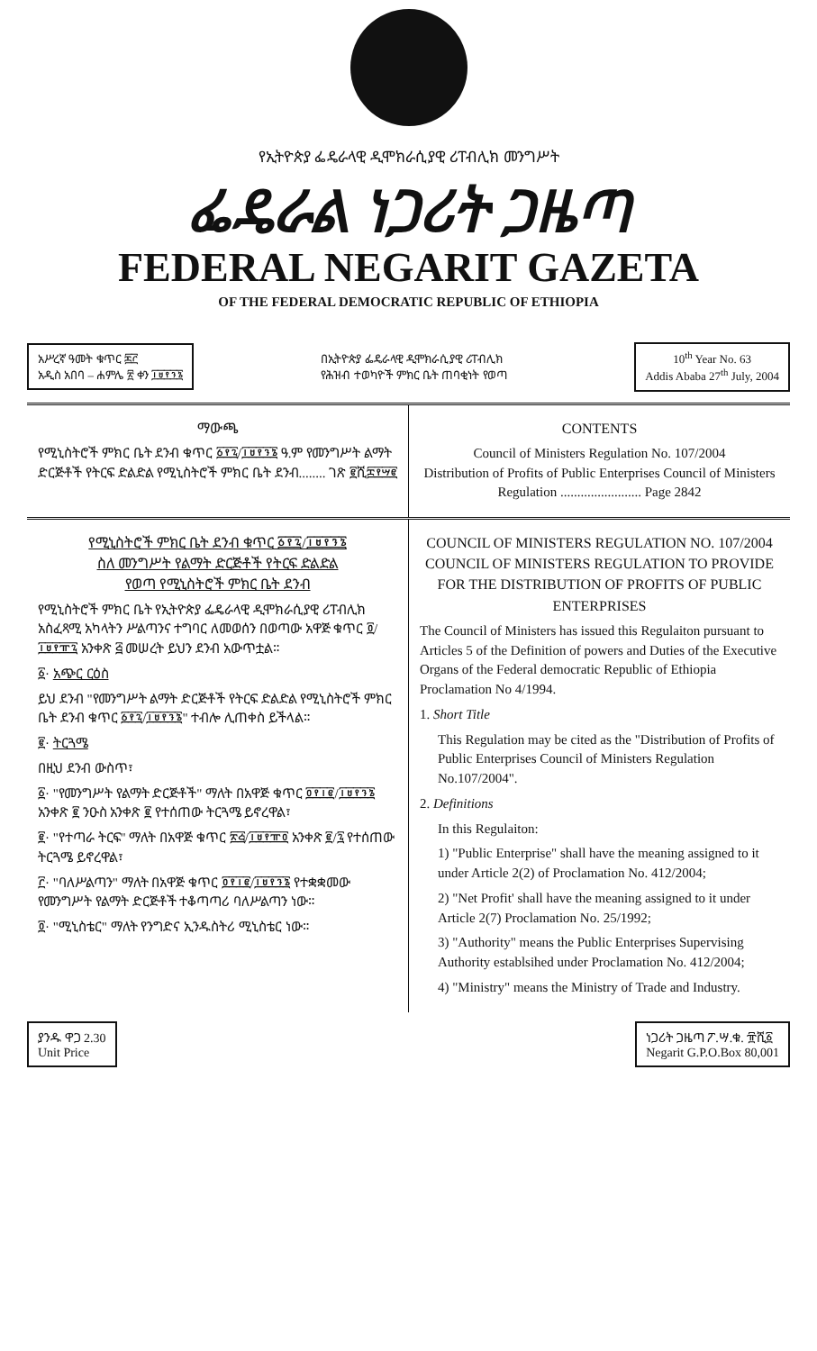የኢትዮጵያ ፌዴራላዊ ዲሞክራሲያዊ ሪፐብሊክ መንግሥት
ፌዴራል ነጋሪት ጋዜጣ
FEDERAL NEGARIT GAZETA
OF THE FEDERAL DEMOCRATIC REPUBLIC OF ETHIOPIA
አሥረኛ ዓመት ቁጥር ፷፫
አዲስ አበባ – ሐምሌ ፳ ቀን ፲፱፻፺፮
በኢትዮጵያ ፌዴራላዊ ዲሞክራሲያዊ ሪፐብሊክ
የሕዝብ ተወካዮች ምክር ቤት ጠባቂነት የወጣ
10<sup>th</sup> Year No. 63
Addis Ababa 27<sup>th</sup> July, 2004
ማውጫ
የሚኒስትሮች ምክር ቤት ደንብ ቁጥር ፩፻፯/፲፱፻፺፮ ዓ.ም የመንግሥት ልማት ድርጅቶች የትርፍ ድልድል የሚኒስትሮች ምክር ቤት ደንብ........ ገጽ ፪ሺ፰፻፵፪
CONTENTS
Council of Ministers Regulation No. 107/2004
Distribution of Profits of Public Enterprises Council of Ministers Regulation ........................ Page 2842
የሚኒስትሮች ምክር ቤት ደንብ ቁጥር ፩፻፯/፲፱፻፺፮
ስለ መንግሥት የልማት ድርጅቶች የትርፍ ድልድል
የወጣ የሚኒስትሮች ምክር ቤት ደንብ
የሚኒስትሮች ምክር ቤት የኢትዮጵያ ፌዴራላዊ ዲሞክራሲያዊ ሪፐብሊክ አስፈጻሚ አካላትን ሥልጣንና ተግባር ለመወሰን በወጣው አዋጅ ቁጥር ፬/፲፱፻፹፯ አንቀጽ ፭ መሠረት ይህን ደንብ አውጥቷል።
፩· አጭር ርዕስ
ይህ ደንብ "የመንግሥት ልማት ድርጅቶች የትርፍ ድልድል የሚኒስትሮች ምክር ቤት ደንብ ቁጥር ፩፻፯/፲፱፻፺፮" ተብሎ ሊጠቀስ ይችላል።
፪· ትርጓሜ
በዚህ ደንብ ውስጥ፣
፩· "የመንግሥት የልማት ድርጅቶች" ማለት በአዋጅ ቁጥር ፬፻፲፪/፲፱፻፺፮ አንቀጽ ፪ ንዑስ አንቀጽ ፪ የተሰጠው ትርጓሜ ይኖረዋል፣
፪· "የተጣራ ትርፍ" ማለት በአዋጅ ቁጥር ፳፭/፲፱፻፹፬ አንቀጽ ፪/፯ የተሰጠው ትርጓሜ ይኖረዋል፣
፫· "ባለሥልጣን" ማለት በአዋጅ ቁጥር ፬፻፲፪/፲፱፻፺፮ የተቋቋመው የመንግሥት የልማት ድርጅቶች ተቆጣጣሪ ባለሥልጣን ነው።
፬· "ሚኒስቴር" ማለት የንግድና ኢንዱስትሪ ሚኒስቴር ነው።
COUNCIL OF MINISTERS REGULATION NO. 107/2004
COUNCIL OF MINISTERS REGULATION TO PROVIDE FOR THE DISTRIBUTION OF PROFITS OF PUBLIC ENTERPRISES
The Council of Ministers has issued this Regulaiton pursuant to Articles 5 of the Definition of powers and Duties of the Executive Organs of the Federal democratic Republic of Ethiopia Proclamation No 4/1994.
1. Short Title
This Regulation may be cited as the "Distribution of Profits of Public Enterprises Council of Ministers Regulation No.107/2004".
2. Definitions
In this Regulaiton:
1) "Public Enterprise" shall have the meaning assigned to it under Article 2(2) of Proclamation No. 412/2004;
2) "Net Profit' shall have the meaning assigned to it under Article 2(7) Proclamation No. 25/1992;
3) "Authority" means the Public Enterprises Supervising Authority establsihed under Proclamation No. 412/2004;
4) "Ministry" means the Ministry of Trade and Industry.
ያንዱ ዋጋ 2.30
Unit Price
ነጋሪት ጋዜጣ ፖ.ሣ.ቁ. ፹ሺ፩
Negarit G.P.O.Box 80,001